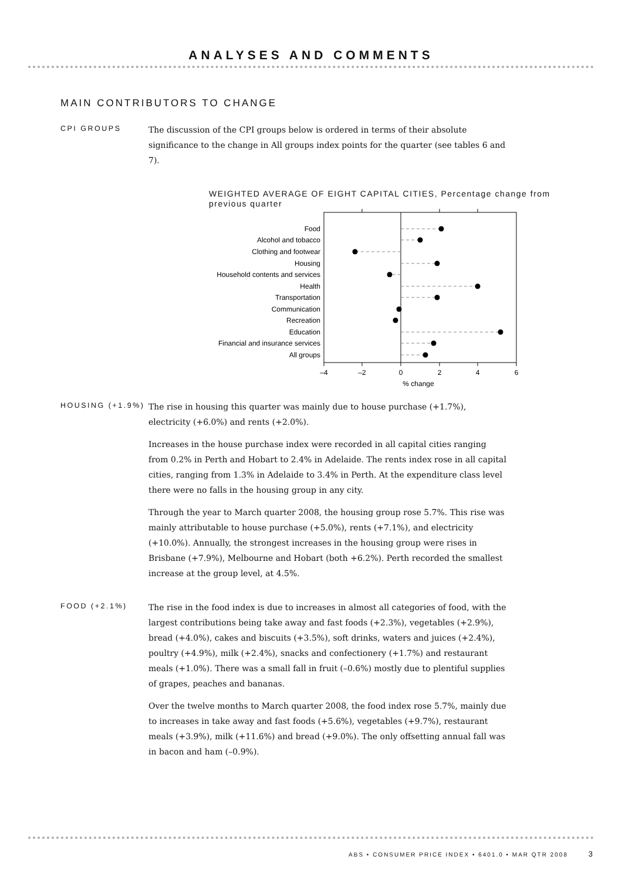ANALYSES AND COMMENTS
MAIN CONTRIBUTORS TO CHANGE
CPI GROUPS
The discussion of the CPI groups below is ordered in terms of their absolute significance to the change in All groups index points for the quarter (see tables 6 and 7).
WEIGHTED AVERAGE OF EIGHT CAPITAL CITIES, Percentage change from previous quarter
Food
Alcohol and tobacco
Clothing and footwear
Housing
Household contents and services
Health
Transportation
Communication
Recreation
Education
Financial and insurance services
All groups
–4
–2
0
2
4
6
% change
HOUSING (+1.9%)
The rise in housing this quarter was mainly due to house purchase (+1.7%), electricity (+6.0%) and rents (+2.0%).
Increases in the house purchase index were recorded in all capital cities ranging from 0.2% in Perth and Hobart to 2.4% in Adelaide. The rents index rose in all capital cities, ranging from 1.3% in Adelaide to 3.4% in Perth. At the expenditure class level there were no falls in the housing group in any city.
Through the year to March quarter 2008, the housing group rose 5.7%. This rise was mainly attributable to house purchase (+5.0%), rents (+7.1%), and electricity (+10.0%). Annually, the strongest increases in the housing group were rises in Brisbane (+7.9%), Melbourne and Hobart (both +6.2%). Perth recorded the smallest increase at the group level, at 4.5%.
FOOD (+2.1%)
The rise in the food index is due to increases in almost all categories of food, with the largest contributions being take away and fast foods (+2.3%), vegetables (+2.9%), bread (+4.0%), cakes and biscuits (+3.5%), soft drinks, waters and juices (+2.4%), poultry (+4.9%), milk (+2.4%), snacks and confectionery (+1.7%) and restaurant meals (+1.0%). There was a small fall in fruit (–0.6%) mostly due to plentiful supplies of grapes, peaches and bananas.
Over the twelve months to March quarter 2008, the food index rose 5.7%, mainly due to increases in take away and fast foods (+5.6%), vegetables (+9.7%), restaurant meals (+3.9%), milk (+11.6%) and bread (+9.0%). The only offsetting annual fall was in bacon and ham (–0.9%).
ABS • CONSUMER PRICE INDEX • 6401.0 • MAR QTR 2008 3